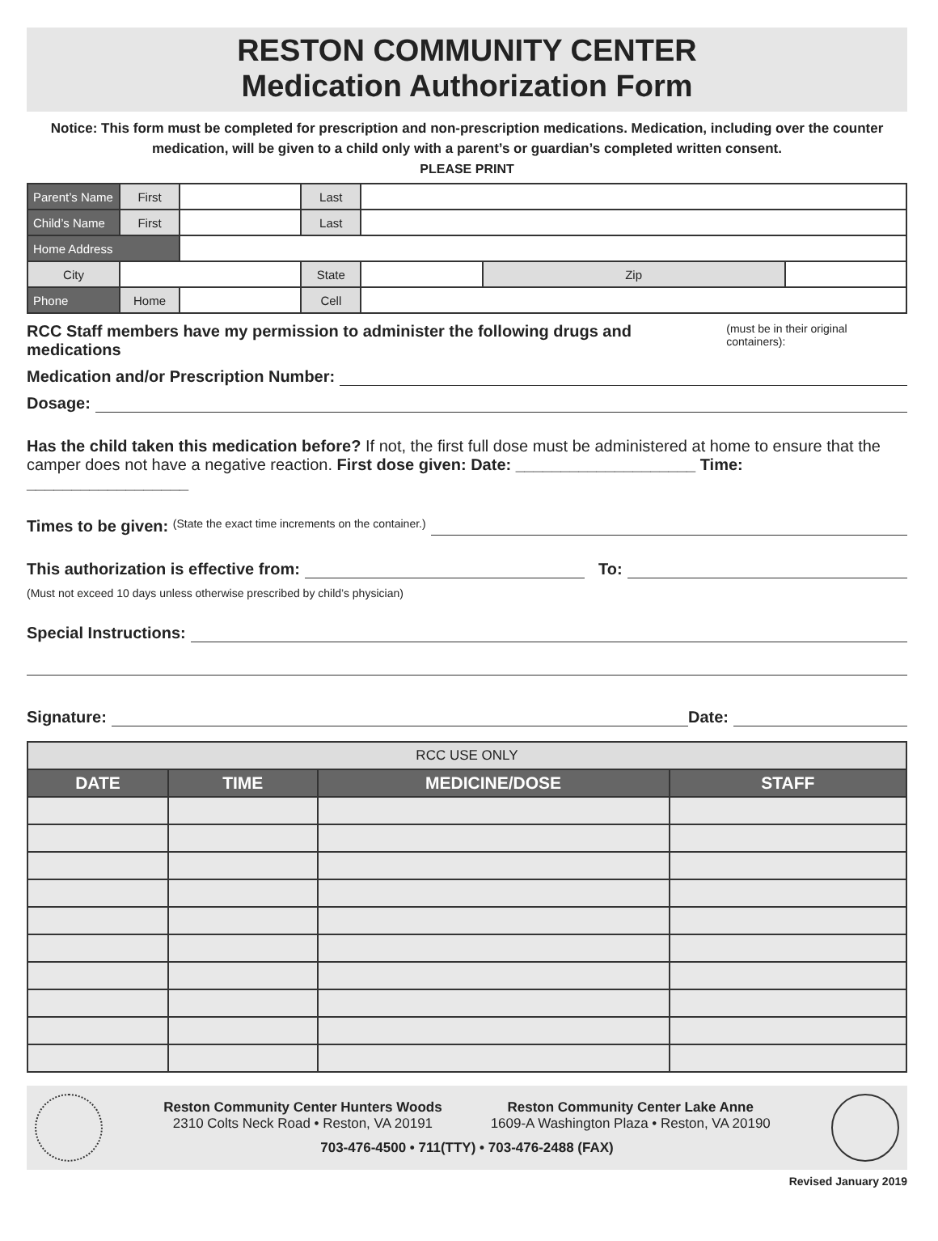RESTON COMMUNITY CENTER
Medication Authorization Form
Notice: This form must be completed for prescription and non-prescription medications. Medication, including over the counter medication, will be given to a child only with a parent’s or guardian’s completed written consent.
PLEASE PRINT
| Parent’s Name | First | | | Last | | | |
| Child’s Name | First | | | Last | | | |
| Home Address | | | | | | | |
| City | | | | State | | Zip | |
| Phone | Home | | Cell | | | | |
RCC Staff members have my permission to administer the following drugs and medications (must be in their original containers):
Medication and/or Prescription Number:
Dosage:
Has the child taken this medication before? If not, the first full dose must be administered at home to ensure that the camper does not have a negative reaction. First dose given: Date: ____________________ Time: __________________
Times to be given: (State the exact time increments on the container.)
This authorization is effective from: To:
(Must not exceed 10 days unless otherwise prescribed by child’s physician)
Special Instructions:
Signature: Date:
| RCC USE ONLY | | | |
| DATE | TIME | MEDICINE/DOSE | STAFF |
Reston Community Center Hunters Woods
2310 Colts Neck Road • Reston, VA 20191
Reston Community Center Lake Anne
1609-A Washington Plaza • Reston, VA 20190
703-476-4500 • 711(TTY) • 703-476-2488 (FAX)
Revised January 2019